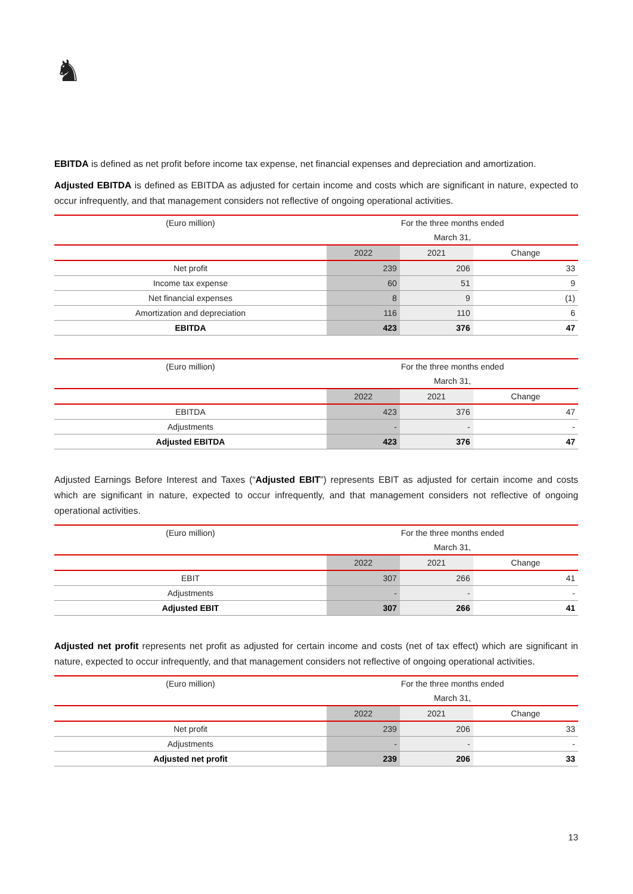♞
EBITDA is defined as net profit before income tax expense, net financial expenses and depreciation and amortization.
Adjusted EBITDA is defined as EBITDA as adjusted for certain income and costs which are significant in nature, expected to occur infrequently, and that management considers not reflective of ongoing operational activities.
| (Euro million) | For the three months ended | | |
| | March 31, | | |
| | 2022 | 2021 | Change |
| Net profit | 239 | 206 | 33 |
| Income tax expense | 60 | 51 | 9 |
| Net financial expenses | 8 | 9 | (1) |
| Amortization and depreciation | 116 | 110 | 6 |
| EBITDA | 423 | 376 | 47 |
| (Euro million) | For the three months ended | | |
| | March 31, | | |
| | 2022 | 2021 | Change |
| EBITDA | 423 | 376 | 47 |
| Adjustments | - | - | - |
| Adjusted EBITDA | 423 | 376 | 47 |
Adjusted Earnings Before Interest and Taxes (“Adjusted EBIT”) represents EBIT as adjusted for certain income and costs which are significant in nature, expected to occur infrequently, and that management considers not reflective of ongoing operational activities.
| (Euro million) | For the three months ended | | |
| | March 31, | | |
| | 2022 | 2021 | Change |
| EBIT | 307 | 266 | 41 |
| Adjustments | - | - | - |
| Adjusted EBIT | 307 | 266 | 41 |
Adjusted net profit represents net profit as adjusted for certain income and costs (net of tax effect) which are significant in nature, expected to occur infrequently, and that management considers not reflective of ongoing operational activities.
| (Euro million) | For the three months ended | | |
| | March 31, | | |
| | 2022 | 2021 | Change |
| Net profit | 239 | 206 | 33 |
| Adjustments | - | - | - |
| Adjusted net profit | 239 | 206 | 33 |
13